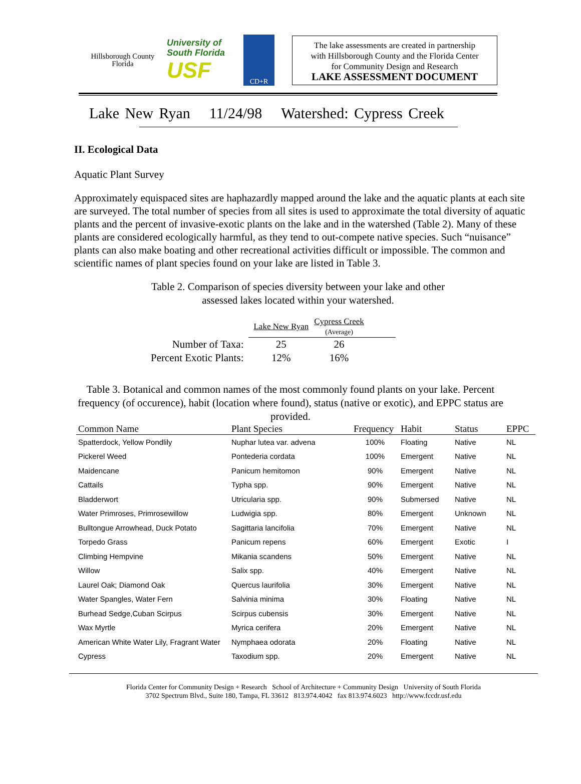Hillsborough County
Florida
University of
South Florida
USF
CD+R
The lake assessments are created in partnership
with Hillsborough County and the Florida Center
for Community Design and Research
LAKE ASSESSMENT DOCUMENT
Lake New Ryan 11/24/98 Watershed: Cypress Creek
II. Ecological Data
Aquatic Plant Survey
Approximately equispaced sites are haphazardly mapped around the lake and the aquatic plants at each site are surveyed. The total number of species from all sites is used to approximate the total diversity of aquatic plants and the percent of invasive-exotic plants on the lake and in the watershed (Table 2). Many of these plants are considered ecologically harmful, as they tend to out-compete native species. Such “nuisance” plants can also make boating and other recreational activities difficult or impossible. The common and scientific names of plant species found on your lake are listed in Table 3.
Table 2. Comparison of species diversity between your lake and other
assessed lakes located within your watershed.
| | Lake New Ryan | Cypress Creek (Average) | |
| Number of Taxa: | 25 | 26 | |
| Percent Exotic Plants: | 12% | 16% | |
Table 3. Botanical and common names of the most commonly found plants on your lake. Percent frequency (of occurence), habit (location where found), status (native or exotic), and EPPC status are provided.
| Common Name | Plant Species | Frequency | Habit | Status | EPPC |
| --- | --- | --- | --- | --- | --- |
| Spatterdock, Yellow Pondlily | Nuphar lutea var. advena | 100% | Floating | Native | NL |
| Pickerel Weed | Pontederia cordata | 100% | Emergent | Native | NL |
| Maidencane | Panicum hemitomon | 90% | Emergent | Native | NL |
| Cattails | Typha spp. | 90% | Emergent | Native | NL |
| Bladderwort | Utricularia spp. | 90% | Submersed | Native | NL |
| Water Primroses, Primrosewillow | Ludwigia spp. | 80% | Emergent | Unknown | NL |
| Bulltongue Arrowhead, Duck Potato | Sagittaria lancifolia | 70% | Emergent | Native | NL |
| Torpedo Grass | Panicum repens | 60% | Emergent | Exotic | I |
| Climbing Hempvine | Mikania scandens | 50% | Emergent | Native | NL |
| Willow | Salix spp. | 40% | Emergent | Native | NL |
| Laurel Oak; Diamond Oak | Quercus laurifolia | 30% | Emergent | Native | NL |
| Water Spangles, Water Fern | Salvinia minima | 30% | Floating | Native | NL |
| Burhead Sedge,Cuban Scirpus | Scirpus cubensis | 30% | Emergent | Native | NL |
| Wax Myrtle | Myrica cerifera | 20% | Emergent | Native | NL |
| American White Water Lily, Fragrant Water | Nymphaea odorata | 20% | Floating | Native | NL |
| Cypress | Taxodium spp. | 20% | Emergent | Native | NL |
Florida Center for Community Design + Research School of Architecture + Community Design University of South Florida
3702 Spectrum Blvd., Suite 180, Tampa, FL 33612 813.974.4042 fax 813.974.6023 http://www.fccdr.usf.edu